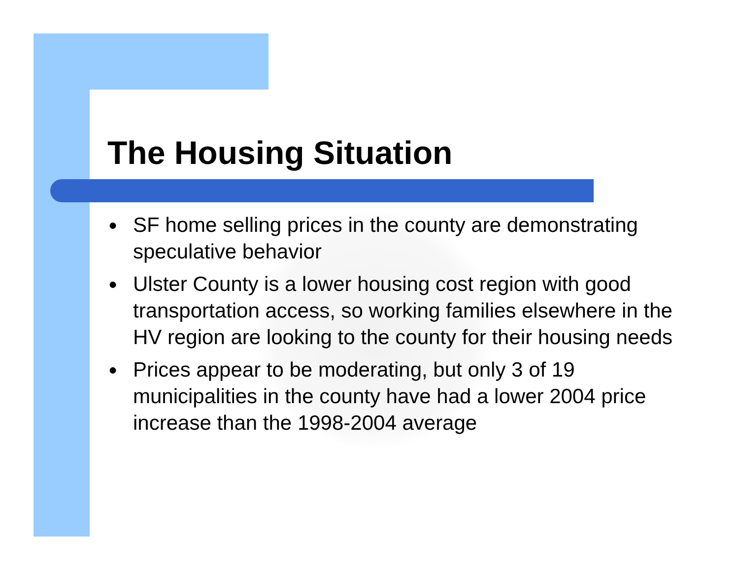The Housing Situation
● SF home selling prices in the county are demonstrating speculative behavior
● Ulster County is a lower housing cost region with good transportation access, so working families elsewhere in the HV region are looking to the county for their housing needs
● Prices appear to be moderating, but only 3 of 19 municipalities in the county have had a lower 2004 price increase than the 1998-2004 average